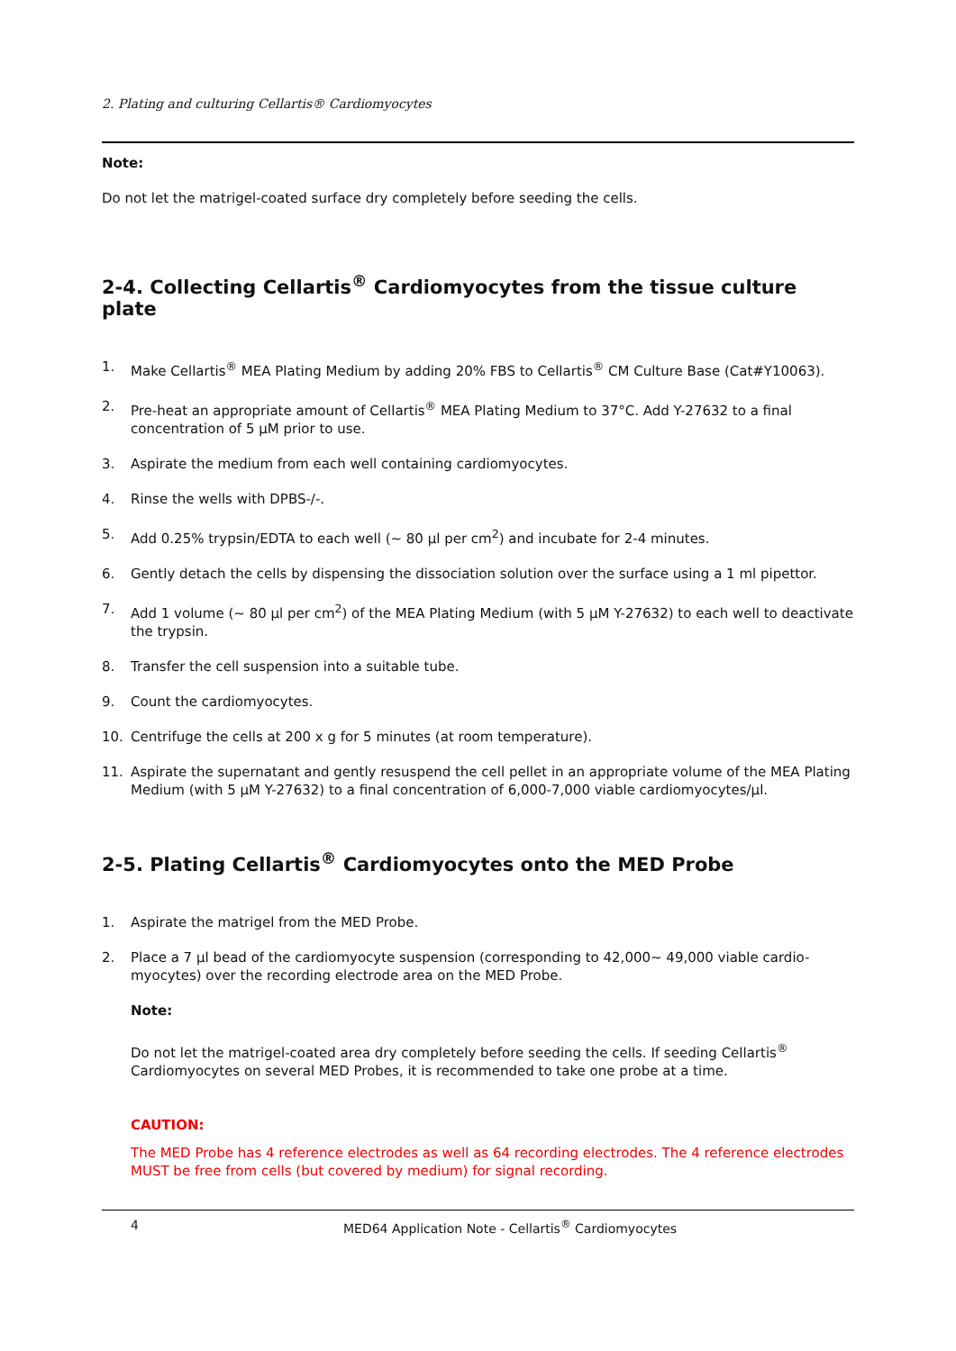2. Plating and culturing Cellartis® Cardiomyocytes
Note:
Do not let the matrigel-coated surface dry completely before seeding the cells.
2-4. Collecting Cellartis<sup>®</sup> Cardiomyocytes from the tissue culture plate
1. Make Cellartis<sup>®</sup> MEA Plating Medium by adding 20% FBS to Cellartis<sup>®</sup> CM Culture Base (Cat#Y10063).
2. Pre-heat an appropriate amount of Cellartis<sup>®</sup> MEA Plating Medium to 37°C. Add Y-27632 to a final concentration of 5 μM prior to use.
3. Aspirate the medium from each well containing cardiomyocytes.
4. Rinse the wells with DPBS-/-.
5. Add 0.25% trypsin/EDTA to each well (~ 80 μl per cm<sup>2</sup>) and incubate for 2-4 minutes.
6. Gently detach the cells by dispensing the dissociation solution over the surface using a 1 ml pipettor.
7. Add 1 volume (~ 80 μl per cm<sup>2</sup>) of the MEA Plating Medium (with 5 μM Y-27632) to each well to deactivate the trypsin.
8. Transfer the cell suspension into a suitable tube.
9. Count the cardiomyocytes.
10. Centrifuge the cells at 200 x g for 5 minutes (at room temperature).
11. Aspirate the supernatant and gently resuspend the cell pellet in an appropriate volume of the MEA Plating Medium (with 5 μM Y-27632) to a final concentration of 6,000-7,000 viable cardiomyocytes/μl.
2-5. Plating Cellartis<sup>®</sup> Cardiomyocytes onto the MED Probe
1. Aspirate the matrigel from the MED Probe.
2. Place a 7 μl bead of the cardiomyocyte suspension (corresponding to 42,000~ 49,000 viable cardio-myocytes) over the recording electrode area on the MED Probe.
Note:
Do not let the matrigel-coated area dry completely before seeding the cells. If seeding Cellartis<sup>®</sup> Cardiomyocytes on several MED Probes, it is recommended to take one probe at a time.
CAUTION:
The MED Probe has 4 reference electrodes as well as 64 recording electrodes. The 4 reference electrodes MUST be free from cells (but covered by medium) for signal recording.
4 MED64 Application Note - Cellartis<sup>®</sup> Cardiomyocytes